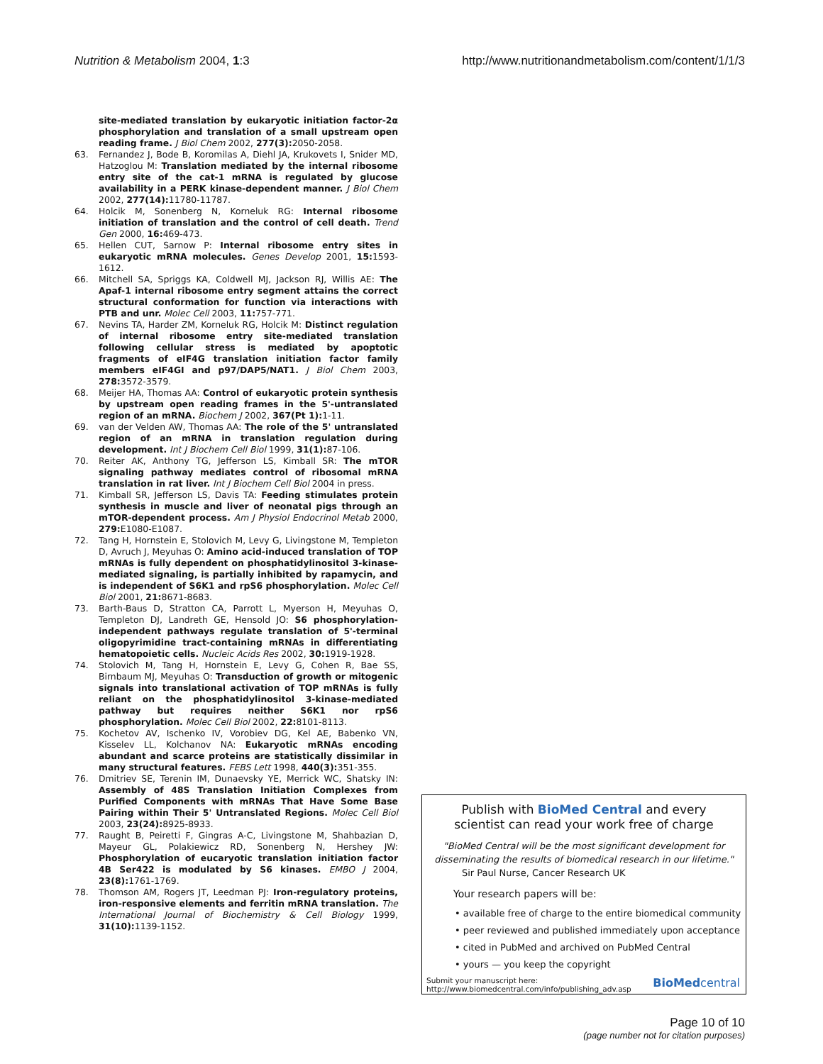Nutrition & Metabolism 2004, 1:3 http://www.nutritionandmetabolism.com/content/1/1/3
site-mediated translation by eukaryotic initiation factor-2α phosphorylation and translation of a small upstream open reading frame. J Biol Chem 2002, 277(3): 2050-2058.
63. Fernandez J, Bode B, Koromilas A, Diehl JA, Krukovets I, Snider MD, Hatzoglou M: Translation mediated by the internal ribosome entry site of the cat-1 mRNA is regulated by glucose availability in a PERK kinase-dependent manner. J Biol Chem 2002, 277(14): 11780-11787.
64. Holcik M, Sonenberg N, Korneluk RG: Internal ribosome initiation of translation and the control of cell death. Trend Gen 2000, 16: 469-473.
65. Hellen CUT, Sarnow P: Internal ribosome entry sites in eukaryotic mRNA molecules. Genes Develop 2001, 15: 1593-1612.
66. Mitchell SA, Spriggs KA, Coldwell MJ, Jackson RJ, Willis AE: The Apaf-1 internal ribosome entry segment attains the correct structural conformation for function via interactions with PTB and unr. Molec Cell 2003, 11: 757-771.
67. Nevins TA, Harder ZM, Korneluk RG, Holcik M: Distinct regulation of internal ribosome entry site-mediated translation following cellular stress is mediated by apoptotic fragments of eIF4G translation initiation factor family members eIF4GI and p97/DAP5/NAT1. J Biol Chem 2003, 278: 3572-3579.
68. Meijer HA, Thomas AA: Control of eukaryotic protein synthesis by upstream open reading frames in the 5'-untranslated region of an mRNA. Biochem J 2002, 367(Pt 1): 1-11.
69. van der Velden AW, Thomas AA: The role of the 5' untranslated region of an mRNA in translation regulation during development. Int J Biochem Cell Biol 1999, 31(1): 87-106.
70. Reiter AK, Anthony TG, Jefferson LS, Kimball SR: The mTOR signaling pathway mediates control of ribosomal mRNA translation in rat liver. Int J Biochem Cell Biol 2004 in press.
71. Kimball SR, Jefferson LS, Davis TA: Feeding stimulates protein synthesis in muscle and liver of neonatal pigs through an mTOR-dependent process. Am J Physiol Endocrinol Metab 2000, 279: E1080-E1087.
72. Tang H, Hornstein E, Stolovich M, Levy G, Livingstone M, Templeton D, Avruch J, Meyuhas O: Amino acid-induced translation of TOP mRNAs is fully dependent on phosphatidylinositol 3-kinase-mediated signaling, is partially inhibited by rapamycin, and is independent of S6K1 and rpS6 phosphorylation. Molec Cell Biol 2001, 21: 8671-8683.
73. Barth-Baus D, Stratton CA, Parrott L, Myerson H, Meyuhas O, Templeton DJ, Landreth GE, Hensold JO: S6 phosphorylation-independent pathways regulate translation of 5'-terminal oligopyrimidine tract-containing mRNAs in differentiating hematopoietic cells. Nucleic Acids Res 2002, 30: 1919-1928.
74. Stolovich M, Tang H, Hornstein E, Levy G, Cohen R, Bae SS, Birnbaum MJ, Meyuhas O: Transduction of growth or mitogenic signals into translational activation of TOP mRNAs is fully reliant on the phosphatidylinositol 3-kinase-mediated pathway but requires neither S6K1 nor rpS6 phosphorylation. Molec Cell Biol 2002, 22: 8101-8113.
75. Kochetov AV, Ischenko IV, Vorobiev DG, Kel AE, Babenko VN, Kisselev LL, Kolchanov NA: Eukaryotic mRNAs encoding abundant and scarce proteins are statistically dissimilar in many structural features. FEBS Lett 1998, 440(3): 351-355.
76. Dmitriev SE, Terenin IM, Dunaevsky YE, Merrick WC, Shatsky IN: Assembly of 48S Translation Initiation Complexes from Purified Components with mRNAs That Have Some Base Pairing within Their 5' Untranslated Regions. Molec Cell Biol 2003, 23(24): 8925-8933.
77. Raught B, Peiretti F, Gingras A-C, Livingstone M, Shahbazian D, Mayeur GL, Polakiewicz RD, Sonenberg N, Hershey JW: Phosphorylation of eucaryotic translation initiation factor 4B Ser422 is modulated by S6 kinases. EMBO J 2004, 23(8): 1761-1769.
78. Thomson AM, Rogers JT, Leedman PJ: Iron-regulatory proteins, iron-responsive elements and ferritin mRNA translation. The International Journal of Biochemistry & Cell Biology 1999, 31(10): 1139-1152.
Publish with BioMed Central and every
scientist can read your work free of charge
"BioMed Central will be the most significant development for disseminating the results of biomedical research in our lifetime."
Sir Paul Nurse, Cancer Research UK
Your research papers will be:
• available free of charge to the entire biomedical community
• peer reviewed and published immediately upon acceptance
• cited in PubMed and archived on PubMed Central
• yours — you keep the copyright
Submit your manuscript here:
http://www.biomedcentral.com/info/publishing_adv.asp BioMedcentral
Page 10 of 10
(page number not for citation purposes)